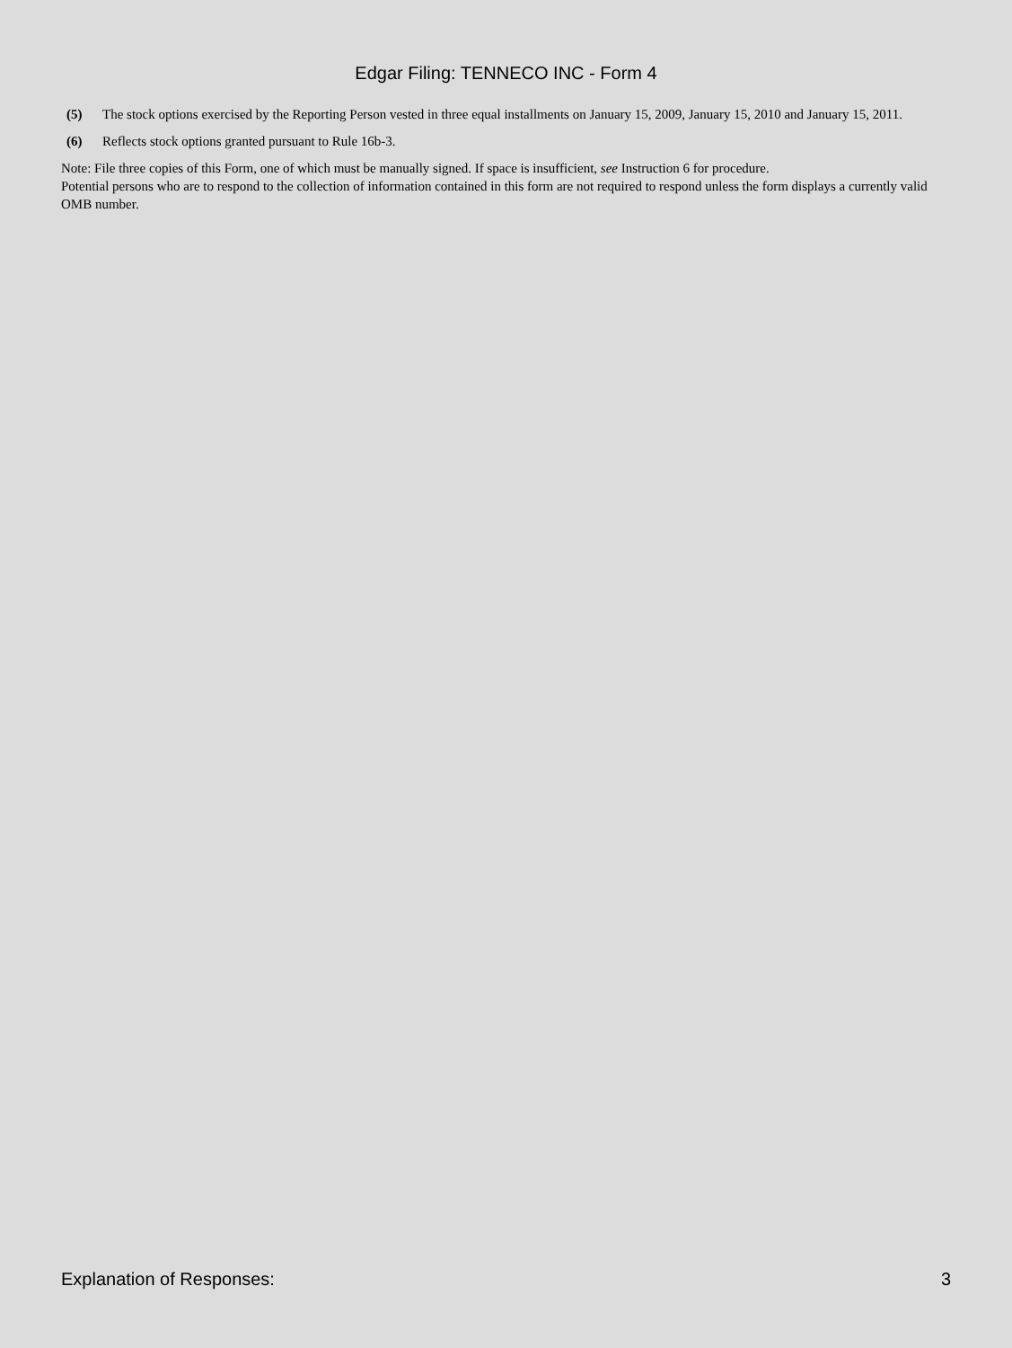Edgar Filing: TENNECO INC - Form 4
| (5) | The stock options exercised by the Reporting Person vested in three equal installments on January 15, 2009, January 15, 2010 and January 15, 2011. |
| (6) | Reflects stock options granted pursuant to Rule 16b-3. |
Note: File three copies of this Form, one of which must be manually signed. If space is insufficient, see Instruction 6 for procedure.
Potential persons who are to respond to the collection of information contained in this form are not required to respond unless the form displays a currently valid OMB number.
Explanation of Responses: 3